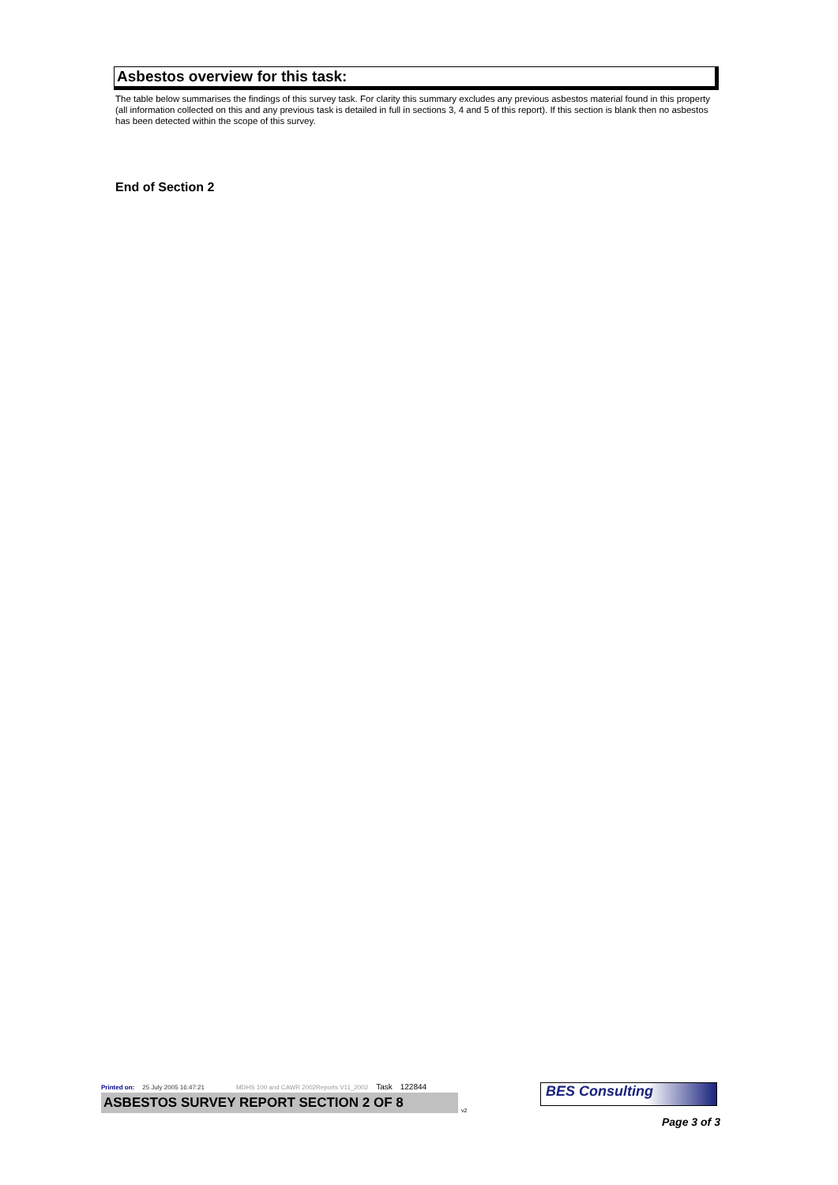Asbestos overview for this task:
The table below summarises the findings of this survey task. For clarity this summary excludes any previous asbestos material found in this property (all information collected on this and any previous task is detailed in full in sections 3, 4 and 5 of this report). If this section is blank then no asbestos has been detected within the scope of this survey.
End of Section 2
Printed on: 25 July 2005 16:47:21 MDHS 100 and CAWR 2002Reports V11_2002 Task 122844
ASBESTOS SURVEY REPORT SECTION 2 OF 8
v2
BES Consulting
Page 3 of 3